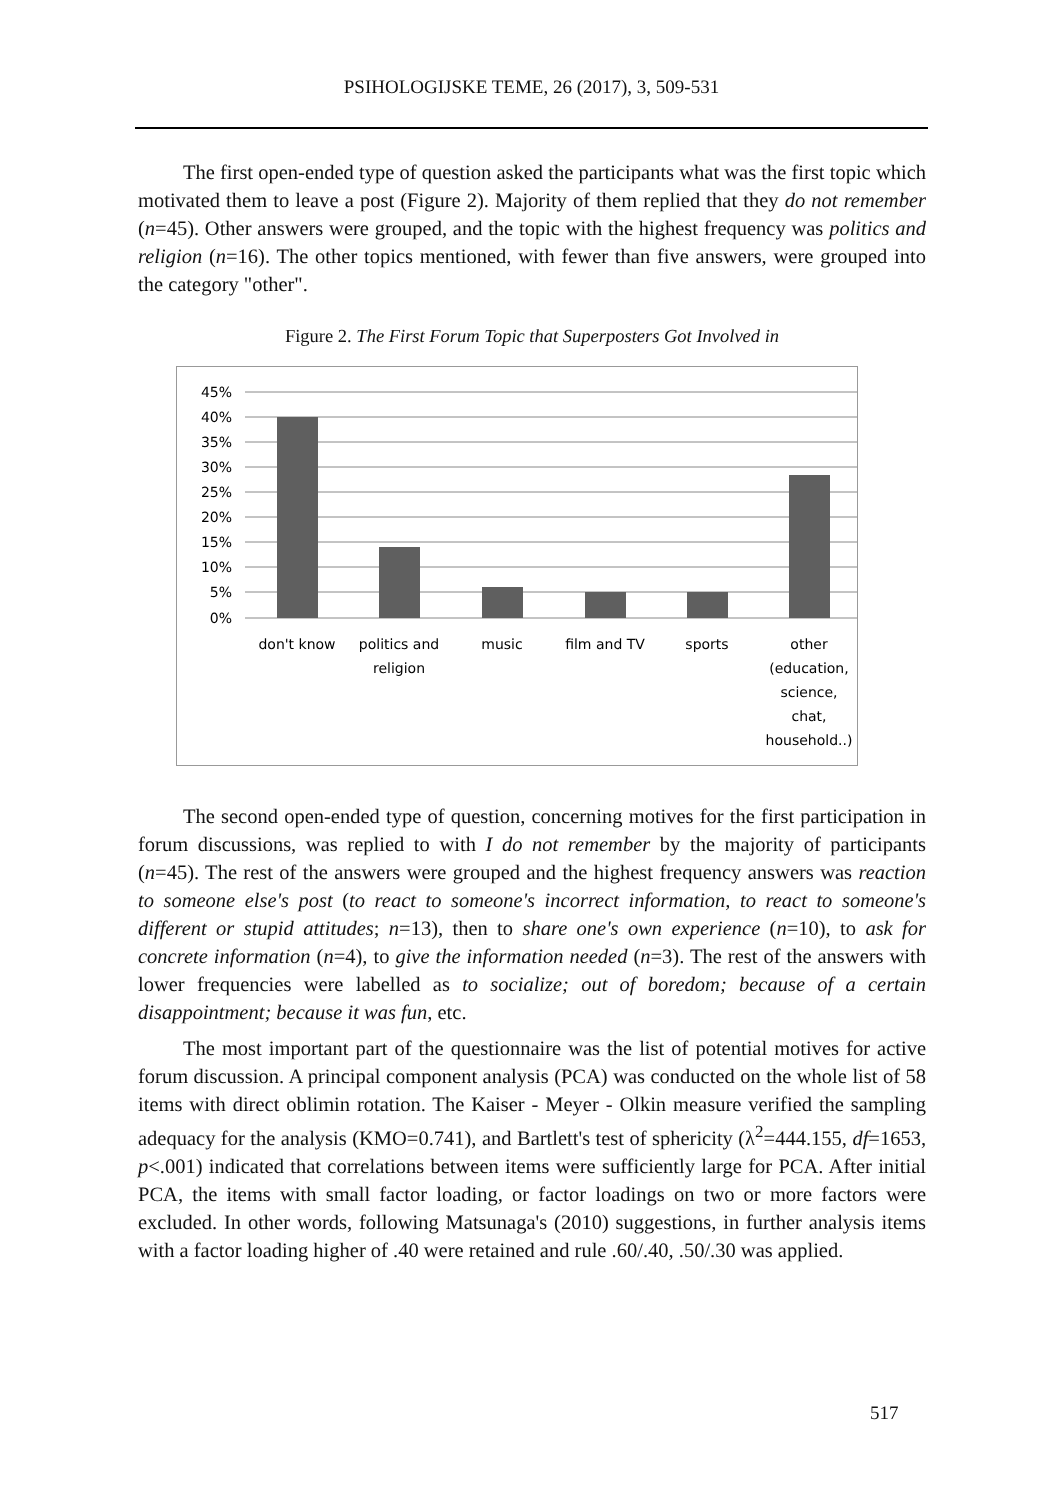PSIHOLOGIJSKE TEME, 26 (2017), 3, 509-531
The first open-ended type of question asked the participants what was the first topic which motivated them to leave a post (Figure 2). Majority of them replied that they do not remember (n=45). Other answers were grouped, and the topic with the highest frequency was politics and religion (n=16). The other topics mentioned, with fewer than five answers, were grouped into the category "other".
Figure 2. The First Forum Topic that Superposters Got Involved in
45%
40%
35%
30%
25%
20%
15%
10%
5%
0%
don't know
politics and
religion
music
film and TV
sports
other
(education,
science,
chat,
household..)
The second open-ended type of question, concerning motives for the first participation in forum discussions, was replied to with I do not remember by the majority of participants (n=45). The rest of the answers were grouped and the highest frequency answers was reaction to someone else's post (to react to someone's incorrect information, to react to someone's different or stupid attitudes; n=13), then to share one's own experience (n=10), to ask for concrete information (n=4), to give the information needed (n=3). The rest of the answers with lower frequencies were labelled as to socialize; out of boredom; because of a certain disappointment; because it was fun, etc.
The most important part of the questionnaire was the list of potential motives for active forum discussion. A principal component analysis (PCA) was conducted on the whole list of 58 items with direct oblimin rotation. The Kaiser - Meyer - Olkin measure verified the sampling adequacy for the analysis (KMO=0.741), and Bartlett's test of sphericity (λ<sup>2</sup>=444.155, df=1653, p<.001) indicated that correlations between items were sufficiently large for PCA. After initial PCA, the items with small factor loading, or factor loadings on two or more factors were excluded. In other words, following Matsunaga's (2010) suggestions, in further analysis items with a factor loading higher of .40 were retained and rule .60/.40, .50/.30 was applied.
517